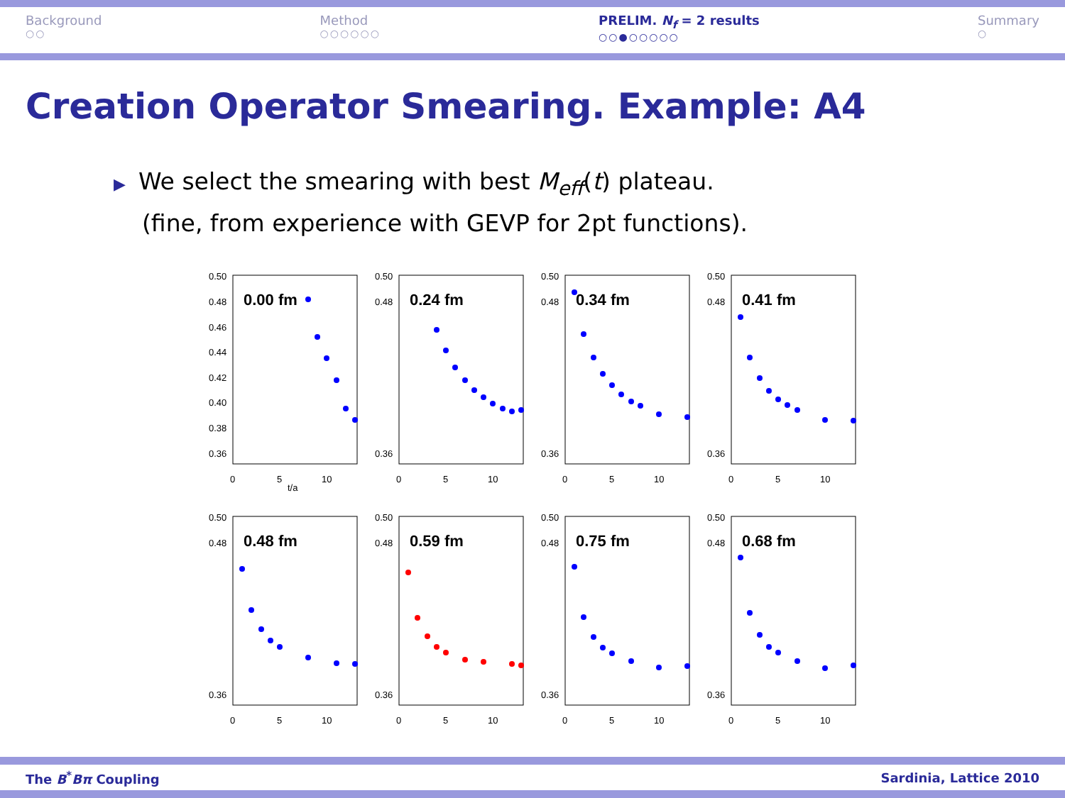Background
○○
Method
○○○○○○
PRELIM. N<sub>f</sub> = 2 results
○○●○○○○○
Summary
○
Creation Operator Smearing. Example: A4
▶ We select the smearing with best M<sub>eff</sub>(t) plateau.
(fine, from experience with GEVP for 2pt functions).
0.50
0.48
0.46
0.44
0.42
0.40
0.38
0.36
0
5
10
t/a
0.00 fm
0.50
0.48
0.36
0
5
10
0.24 fm
0.50
0.48
0.36
0
5
10
0.34 fm
0.50
0.48
0.36
0
5
10
0.41 fm
0.50
0.48
0.36
0
5
10
0.48 fm
0.50
0.48
0.36
0
5
10
0.59 fm
0.50
0.48
0.36
0
5
10
0.75 fm
0.50
0.48
0.36
0
5
10
0.68 fm
The B<sup>*</sup>Bπ Coupling Sardinia, Lattice 2010